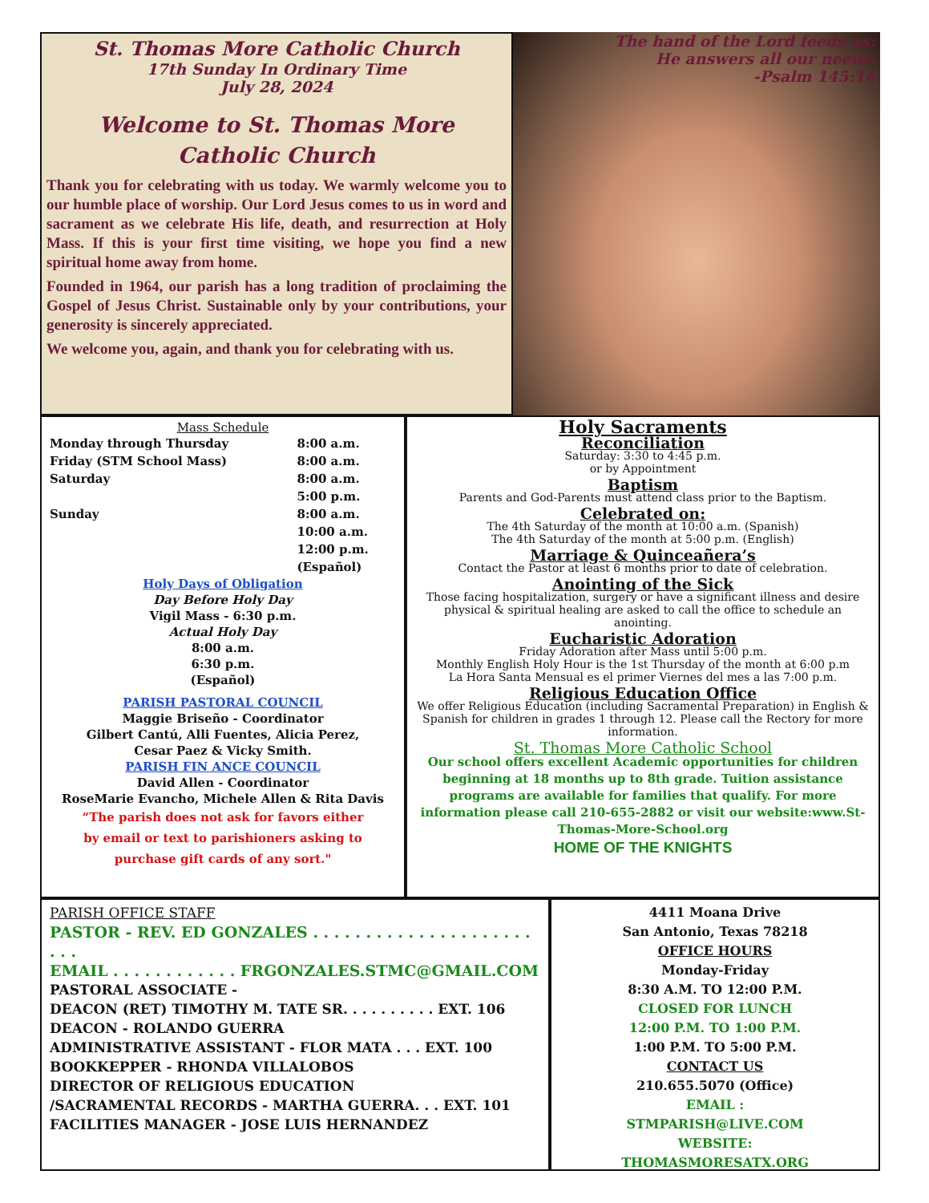St. Thomas More Catholic Church
17th Sunday In Ordinary Time
July 28, 2024
Welcome to St. Thomas More
Catholic Church
Thank you for celebrating with us today. We warmly welcome you to our humble place of worship. Our Lord Jesus comes to us in word and sacrament as we celebrate His life, death, and resurrection at Holy Mass. If this is your first time visiting, we hope you find a new spiritual home away from home.
Founded in 1964, our parish has a long tradition of proclaiming the Gospel of Jesus Christ. Sustainable only by your contributions, your generosity is sincerely appreciated.
We welcome you, again, and thank you for celebrating with us.
The hand of the Lord feeds us;
He answers all our needs.
-Psalm 145:16
Mass Schedule
| Monday through Thursday | 8:00 a.m. |
| Friday (STM School Mass) | 8:00 a.m. |
| Saturday | 8:00 a.m. |
| | 5:00 p.m. |
| Sunday | 8:00 a.m. |
| | 10:00 a.m. |
| | 12:00 p.m. |
| | (Español) |
Holy Days of Obligation
Day Before Holy Day
Vigil Mass - 6:30 p.m.
Actual Holy Day
8:00 a.m.
6:30 p.m.
(Español)
PARISH PASTORAL COUNCIL
Maggie Briseño - Coordinator
Gilbert Cantú, Alli Fuentes, Alicia Perez,
Cesar Paez & Vicky Smith.
PARISH FIN ANCE COUNCIL
David Allen - Coordinator
RoseMarie Evancho, Michele Allen & Rita Davis
“The parish does not ask for favors either
by email or text to parishioners asking to
purchase gift cards of any sort."
Holy Sacraments
Reconciliation
Saturday: 3:30 to 4:45 p.m.
or by Appointment
Baptism
Parents and God-Parents must attend class prior to the Baptism.
Celebrated on:
The 4th Saturday of the month at 10:00 a.m. (Spanish)
The 4th Saturday of the month at 5:00 p.m. (English)
Marriage & Quinceañera’s
Contact the Pastor at least 6 months prior to date of celebration.
Anointing of the Sick
Those facing hospitalization, surgery or have a significant illness and desire physical & spiritual healing are asked to call the office to schedule an anointing.
Eucharistic Adoration
Friday Adoration after Mass until 5:00 p.m.
Monthly English Holy Hour is the 1st Thursday of the month at 6:00 p.m
La Hora Santa Mensual es el primer Viernes del mes a las 7:00 p.m.
Religious Education Office
We offer Religious Education (including Sacramental Preparation) in English & Spanish for children in grades 1 through 12. Please call the Rectory for more information.
St. Thomas More Catholic School
Our school offers excellent Academic opportunities for children beginning at 18 months up to 8th grade. Tuition assistance programs are available for families that qualify. For more information please call 210-655-2882 or visit our website:www.St-Thomas-More-School.org
HOME OF THE KNIGHTS
PARISH OFFICE STAFF
PASTOR - REV. ED GONZALES . . . . . . . . . . . . . . . . . . . . . . . .
EMAIL . . . . . . . . . . . . FRGONZALES.STMC@GMAIL.COM
PASTORAL ASSOCIATE -
DEACON (RET) TIMOTHY M. TATE SR. . . . . . . . . . EXT. 106
DEACON - ROLANDO GUERRA
ADMINISTRATIVE ASSISTANT - FLOR MATA . . . EXT. 100
BOOKKEPPER - RHONDA VILLALOBOS
DIRECTOR OF RELIGIOUS EDUCATION
/SACRAMENTAL RECORDS - MARTHA GUERRA. . . EXT. 101
FACILITIES MANAGER - JOSE LUIS HERNANDEZ
4411 Moana Drive
San Antonio, Texas 78218
OFFICE HOURS
Monday-Friday
8:30 A.M. TO 12:00 P.M.
CLOSED FOR LUNCH
12:00 P.M. TO 1:00 P.M.
1:00 P.M. TO 5:00 P.M.
CONTACT US
210.655.5070 (Office)
EMAIL :
STMPARISH@LIVE.COM
WEBSITE:
THOMASMORESATX.ORG